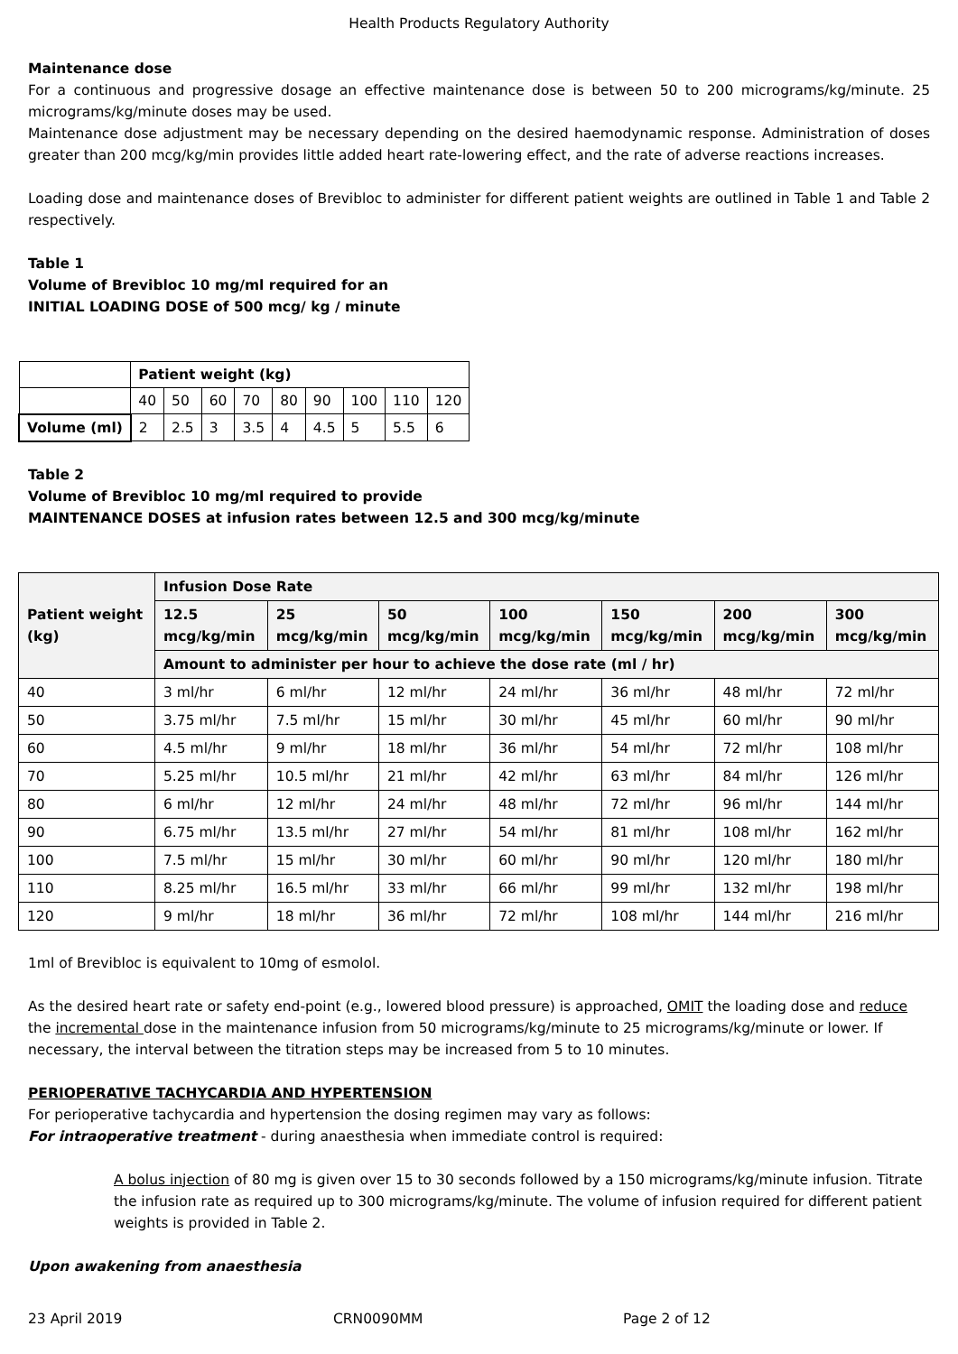Health Products Regulatory Authority
Maintenance dose
For a continuous and progressive dosage an effective maintenance dose is between 50 to 200 micrograms/kg/minute. 25 micrograms/kg/minute doses may be used.
Maintenance dose adjustment may be necessary depending on the desired haemodynamic response. Administration of doses greater than 200 mcg/kg/min provides little added heart rate-lowering effect, and the rate of adverse reactions increases.
Loading dose and maintenance doses of Brevibloc to administer for different patient weights are outlined in Table 1 and Table 2 respectively.
Table 1
Volume of Brevibloc 10 mg/ml required for an
INITIAL LOADING DOSE of 500 mcg/ kg / minute
| | Patient weight (kg) | | | | | | | | |
| | 40 | 50 | 60 | 70 | 80 | 90 | 100 | 110 | 120 |
| Volume (ml) | 2 | 2.5 | 3 | 3.5 | 4 | 4.5 | 5 | 5.5 | 6 |
Table 2
Volume of Brevibloc 10 mg/ml required to provide
MAINTENANCE DOSES at infusion rates between 12.5 and 300 mcg/kg/minute
| Patient weight (kg) | Infusion Dose Rate | | | | | | |
| --- | --- | --- | --- | --- | --- | --- | --- |
| | 12.5 mcg/kg/min | 25 mcg/kg/min | 50 mcg/kg/min | 100 mcg/kg/min | 150 mcg/kg/min | 200 mcg/kg/min | 300 mcg/kg/min |
| | Amount to administer per hour to achieve the dose rate (ml / hr) | | | | | | |
| 40 | 3 ml/hr | 6 ml/hr | 12 ml/hr | 24 ml/hr | 36 ml/hr | 48 ml/hr | 72 ml/hr |
| 50 | 3.75 ml/hr | 7.5 ml/hr | 15 ml/hr | 30 ml/hr | 45 ml/hr | 60 ml/hr | 90 ml/hr |
| 60 | 4.5 ml/hr | 9 ml/hr | 18 ml/hr | 36 ml/hr | 54 ml/hr | 72 ml/hr | 108 ml/hr |
| 70 | 5.25 ml/hr | 10.5 ml/hr | 21 ml/hr | 42 ml/hr | 63 ml/hr | 84 ml/hr | 126 ml/hr |
| 80 | 6 ml/hr | 12 ml/hr | 24 ml/hr | 48 ml/hr | 72 ml/hr | 96 ml/hr | 144 ml/hr |
| 90 | 6.75 ml/hr | 13.5 ml/hr | 27 ml/hr | 54 ml/hr | 81 ml/hr | 108 ml/hr | 162 ml/hr |
| 100 | 7.5 ml/hr | 15 ml/hr | 30 ml/hr | 60 ml/hr | 90 ml/hr | 120 ml/hr | 180 ml/hr |
| 110 | 8.25 ml/hr | 16.5 ml/hr | 33 ml/hr | 66 ml/hr | 99 ml/hr | 132 ml/hr | 198 ml/hr |
| 120 | 9 ml/hr | 18 ml/hr | 36 ml/hr | 72 ml/hr | 108 ml/hr | 144 ml/hr | 216 ml/hr |
1ml of Brevibloc is equivalent to 10mg of esmolol.
As the desired heart rate or safety end-point (e.g., lowered blood pressure) is approached, OMIT the loading dose and reduce the incremental dose in the maintenance infusion from 50 micrograms/kg/minute to 25 micrograms/kg/minute or lower. If necessary, the interval between the titration steps may be increased from 5 to 10 minutes.
PERIOPERATIVE TACHYCARDIA AND HYPERTENSION
For perioperative tachycardia and hypertension the dosing regimen may vary as follows:
For intraoperative treatment - during anaesthesia when immediate control is required:
A bolus injection of 80 mg is given over 15 to 30 seconds followed by a 150 micrograms/kg/minute infusion. Titrate the infusion rate as required up to 300 micrograms/kg/minute. The volume of infusion required for different patient weights is provided in Table 2.
Upon awakening from anaesthesia
23 April 2019 CRN0090MM Page 2 of 12